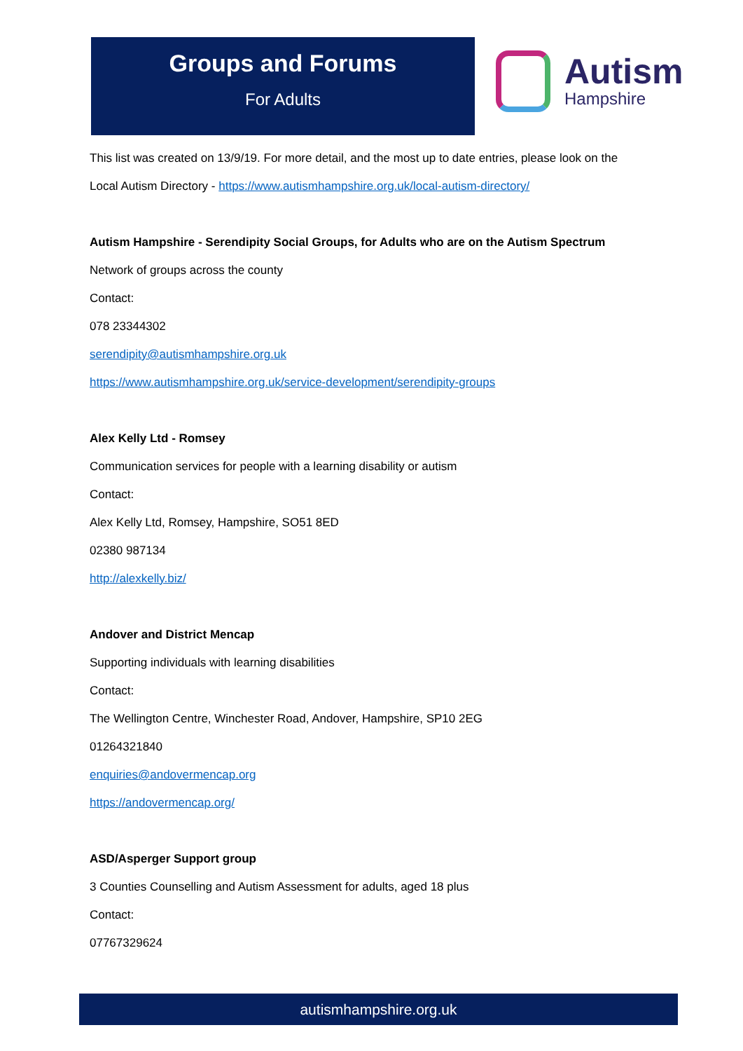Groups and Forums
For Adults
Autism
Hampshire
This list was created on 13/9/19. For more detail, and the most up to date entries, please look on the
Local Autism Directory - https://www.autismhampshire.org.uk/local-autism-directory/
Autism Hampshire - Serendipity Social Groups, for Adults who are on the Autism Spectrum
Network of groups across the county
Contact:
078 23344302
serendipity@autismhampshire.org.uk
https://www.autismhampshire.org.uk/service-development/serendipity-groups
Alex Kelly Ltd - Romsey
Communication services for people with a learning disability or autism
Contact:
Alex Kelly Ltd, Romsey, Hampshire, SO51 8ED
02380 987134
http://alexkelly.biz/
Andover and District Mencap
Supporting individuals with learning disabilities
Contact:
The Wellington Centre, Winchester Road, Andover, Hampshire, SP10 2EG
01264321840
enquiries@andovermencap.org
https://andovermencap.org/
ASD/Asperger Support group
3 Counties Counselling and Autism Assessment for adults, aged 18 plus
Contact:
07767329624
autismhampshire.org.uk